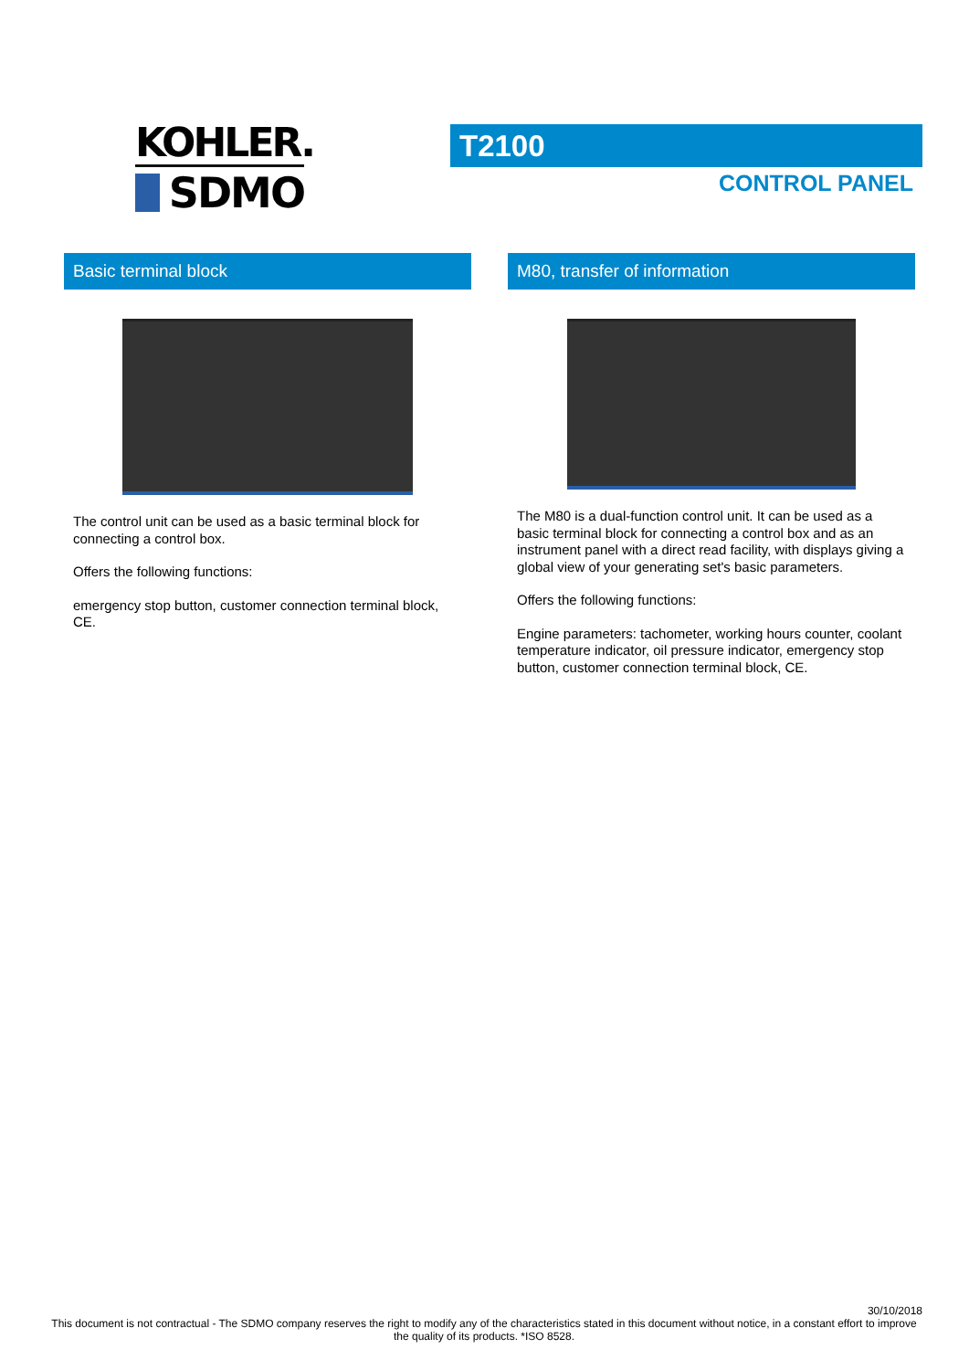KOHLER.
SDMO
T2100
CONTROL PANEL
Basic terminal block
The control unit can be used as a basic terminal block for connecting a control box.
Offers the following functions:
emergency stop button, customer connection terminal block, CE.
M80, transfer of information
The M80 is a dual-function control unit. It can be used as a basic terminal block for connecting a control box and as an instrument panel with a direct read facility, with displays giving a global view of your generating set's basic parameters.
Offers the following functions:
Engine parameters: tachometer, working hours counter, coolant temperature indicator, oil pressure indicator, emergency stop button, customer connection terminal block, CE.
30/10/2018
This document is not contractual - The SDMO company reserves the right to modify any of the characteristics stated in this document without notice, in a constant effort to improve the quality of its products. *ISO 8528.